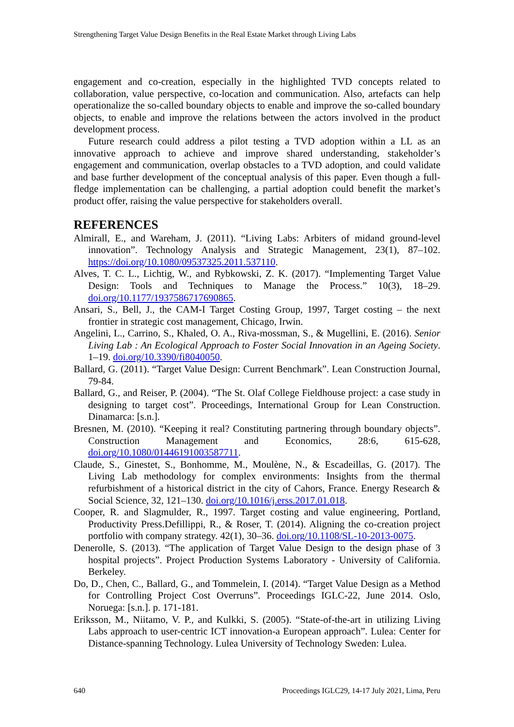Strengthening Target Value Design Benefits in the Real Estate Market through Living Labs
engagement and co-creation, especially in the highlighted TVD concepts related to collaboration, value perspective, co-location and communication. Also, artefacts can help operationalize the so-called boundary objects to enable and improve the so-called boundary objects, to enable and improve the relations between the actors involved in the product development process.
Future research could address a pilot testing a TVD adoption within a LL as an innovative approach to achieve and improve shared understanding, stakeholder’s engagement and communication, overlap obstacles to a TVD adoption, and could validate and base further development of the conceptual analysis of this paper. Even though a full-fledge implementation can be challenging, a partial adoption could benefit the market’s product offer, raising the value perspective for stakeholders overall.
REFERENCES
Almirall, E., and Wareham, J. (2011). “Living Labs: Arbiters of midand ground-level innovation”. Technology Analysis and Strategic Management, 23(1), 87–102. https://doi.org/10.1080/09537325.2011.537110.
Alves, T. C. L., Lichtig, W., and Rybkowski, Z. K. (2017). “Implementing Target Value Design: Tools and Techniques to Manage the Process.” 10(3), 18–29. doi.org/10.1177/1937586717690865.
Ansari, S., Bell, J., the CAM-I Target Costing Group, 1997, Target costing – the next frontier in strategic cost management, Chicago, Irwin.
Angelini, L., Carrino, S., Khaled, O. A., Riva-mossman, S., & Mugellini, E. (2016). Senior Living Lab : An Ecological Approach to Foster Social Innovation in an Ageing Society. 1–19. doi.org/10.3390/fi8040050.
Ballard, G. (2011). “Target Value Design: Current Benchmark”. Lean Construction Journal, 79-84.
Ballard, G., and Reiser, P. (2004). “The St. Olaf College Fieldhouse project: a case study in designing to target cost”. Proceedings, International Group for Lean Construction. Dinamarca: [s.n.].
Bresnen, M. (2010). “Keeping it real? Constituting partnering through boundary objects”. Construction Management and Economics, 28:6, 615-628, doi.org/10.1080/01446191003587711.
Claude, S., Ginestet, S., Bonhomme, M., Moulène, N., & Escadeillas, G. (2017). The Living Lab methodology for complex environments: Insights from the thermal refurbishment of a historical district in the city of Cahors, France. Energy Research & Social Science, 32, 121–130. doi.org/10.1016/j.erss.2017.01.018.
Cooper, R. and Slagmulder, R., 1997. Target costing and value engineering, Portland, Productivity Press.Defillippi, R., & Roser, T. (2014). Aligning the co-creation project portfolio with company strategy. 42(1), 30–36. doi.org/10.1108/SL-10-2013-0075.
Denerolle, S. (2013). “The application of Target Value Design to the design phase of 3 hospital projects”. Project Production Systems Laboratory - University of California. Berkeley.
Do, D., Chen, C., Ballard, G., and Tommelein, I. (2014). “Target Value Design as a Method for Controlling Project Cost Overruns”. Proceedings IGLC-22, June 2014. Oslo, Noruega: [s.n.]. p. 171-181.
Eriksson, M., Niitamo, V. P., and Kulkki, S. (2005). “State-of-the-art in utilizing Living Labs approach to user-centric ICT innovation-a European approach”. Lulea: Center for Distance-spanning Technology. Lulea University of Technology Sweden: Lulea.
640 Proceedings IGLC29, 14-17 July 2021, Lima, Peru